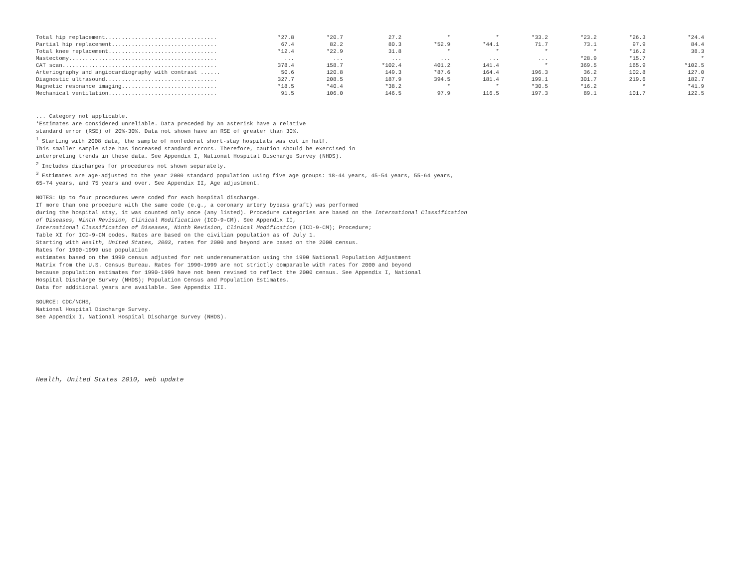| Total hip replacement.................................. | *27.8 | *20.7 | 27.2 | * | * | *33.2 | *23.2 | *26.3 | *24.4 |
| Partial hip replacement................................ | 67.4 | 82.2 | 80.3 | *52.9 | *44.1 | 71.7 | 73.1 | 97.9 | 84.4 |
| Total knee replacement................................. | *12.4 | *22.9 | 31.8 | * | * | * | * | *16.2 | 38.3 |
| Mastectomy............................................. | ... | ... | ... | ... | ... | ... | *28.9 | *15.7 | * |
| CAT scan............................................... | 378.4 | 158.7 | *102.4 | 401.2 | 141.4 | * | 369.5 | 165.9 | *102.5 |
| Arteriography and angiocardiography with contrast ...... | 50.6 | 120.8 | 149.3 | *87.6 | 164.4 | 196.3 | 36.2 | 102.8 | 127.0 |
| Diagnostic ultrasound.................................. | 327.7 | 208.5 | 187.9 | 394.5 | 181.4 | 199.1 | 301.7 | 219.6 | 182.7 |
| Magnetic resonance imaging............................. | *18.5 | *40.4 | *38.2 | * | * | *30.5 | *16.2 | * | *41.9 |
| Mechanical ventilation................................. | 91.5 | 106.0 | 146.5 | 97.9 | 116.5 | 197.3 | 89.1 | 101.7 | 122.5 |
... Category not applicable.
*Estimates are considered unreliable. Data preceded by an asterisk have a relative
standard error (RSE) of 20%-30%. Data not shown have an RSE of greater than 30%.
<sup>1</sup> Starting with 2008 data, the sample of nonfederal short-stay hospitals was cut in half.
This smaller sample size has increased standard errors. Therefore, caution should be exercised in
interpreting trends in these data. See Appendix I, National Hospital Discharge Survey (NHDS).
<sup>2</sup> Includes discharges for procedures not shown separately.
<sup>3</sup> Estimates are age-adjusted to the year 2000 standard population using five age groups: 18-44 years, 45-54 years, 55-64 years,
65-74 years, and 75 years and over. See Appendix II, Age adjustment.
NOTES: Up to four procedures were coded for each hospital discharge.
If more than one procedure with the same code (e.g., a coronary artery bypass graft) was performed
during the hospital stay, it was counted only once (any listed). Procedure categories are based on the International Classification
of Diseases, Ninth Revision, Clinical Modification (ICD-9-CM). See Appendix II,
International Classification of Diseases, Ninth Revision, Clinical Modification (ICD-9-CM); Procedure;
Table XI for ICD-9-CM codes. Rates are based on the civilian population as of July 1.
Starting with Health, United States, 2003, rates for 2000 and beyond are based on the 2000 census.
Rates for 1990-1999 use population
estimates based on the 1990 census adjusted for net underenumeration using the 1990 National Population Adjustment
Matrix from the U.S. Census Bureau. Rates for 1990-1999 are not strictly comparable with rates for 2000 and beyond
because population estimates for 1990-1999 have not been revised to reflect the 2000 census. See Appendix I, National
Hospital Discharge Survey (NHDS); Population Census and Population Estimates.
Data for additional years are available. See Appendix III.
SOURCE: CDC/NCHS,
National Hospital Discharge Survey.
See Appendix I, National Hospital Discharge Survey (NHDS).
Health, United States 2010, web update